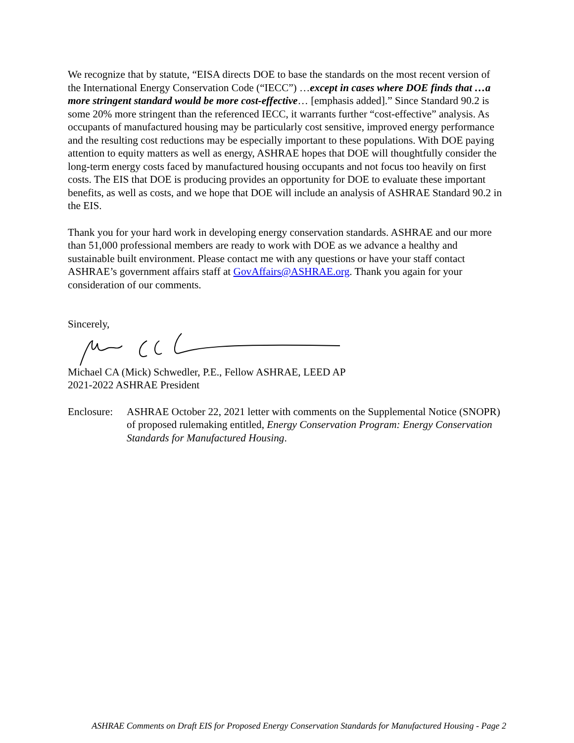We recognize that by statute, “EISA directs DOE to base the standards on the most recent version of the International Energy Conservation Code (“IECC”) …except in cases where DOE finds that …a more stringent standard would be more cost-effective… [emphasis added].” Since Standard 90.2 is some 20% more stringent than the referenced IECC, it warrants further “cost-effective” analysis. As occupants of manufactured housing may be particularly cost sensitive, improved energy performance and the resulting cost reductions may be especially important to these populations. With DOE paying attention to equity matters as well as energy, ASHRAE hopes that DOE will thoughtfully consider the long-term energy costs faced by manufactured housing occupants and not focus too heavily on first costs. The EIS that DOE is producing provides an opportunity for DOE to evaluate these important benefits, as well as costs, and we hope that DOE will include an analysis of ASHRAE Standard 90.2 in the EIS.
Thank you for your hard work in developing energy conservation standards. ASHRAE and our more than 51,000 professional members are ready to work with DOE as we advance a healthy and sustainable built environment. Please contact me with any questions or have your staff contact ASHRAE’s government affairs staff at GovAffairs@ASHRAE.org. Thank you again for your consideration of our comments.
Sincerely,
Michael CA (Mick) Schwedler, P.E., Fellow ASHRAE, LEED AP
2021-2022 ASHRAE President
Enclosure:
ASHRAE October 22, 2021 letter with comments on the Supplemental Notice (SNOPR) of proposed rulemaking entitled, Energy Conservation Program: Energy Conservation Standards for Manufactured Housing.
ASHRAE Comments on Draft EIS for Proposed Energy Conservation Standards for Manufactured Housing - Page 2